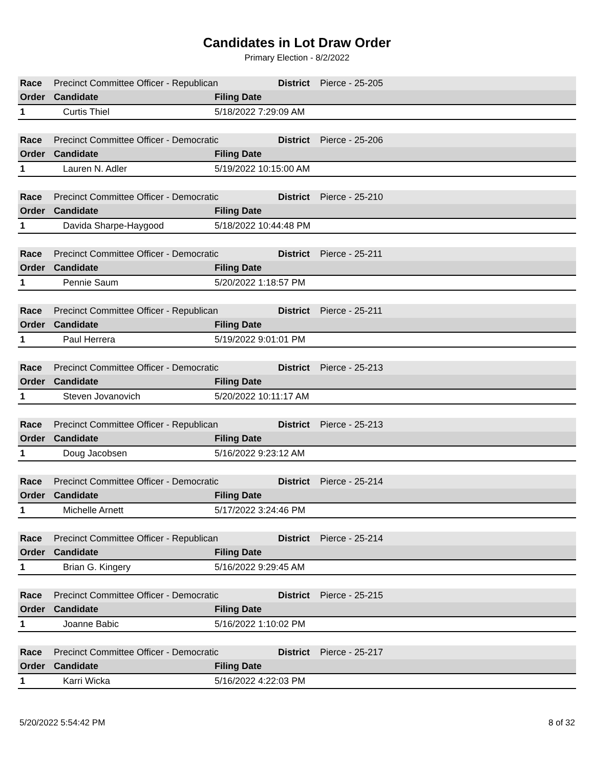Candidates in Lot Draw Order
Primary Election - 8/2/2022
| Race | Precinct Committee Officer - Republican | | District | Pierce - 25-205 |
| Order | Candidate | Filing Date | | |
| 1 | Curtis Thiel | 5/18/2022 7:29:09 AM | | |
| Race | Precinct Committee Officer - Democratic | | District | Pierce - 25-206 |
| Order | Candidate | Filing Date | | |
| 1 | Lauren N. Adler | 5/19/2022 10:15:00 AM | | |
| Race | Precinct Committee Officer - Democratic | | District | Pierce - 25-210 |
| Order | Candidate | Filing Date | | |
| 1 | Davida Sharpe-Haygood | 5/18/2022 10:44:48 PM | | |
| Race | Precinct Committee Officer - Democratic | | District | Pierce - 25-211 |
| Order | Candidate | Filing Date | | |
| 1 | Pennie Saum | 5/20/2022 1:18:57 PM | | |
| Race | Precinct Committee Officer - Republican | | District | Pierce - 25-211 |
| Order | Candidate | Filing Date | | |
| 1 | Paul Herrera | 5/19/2022 9:01:01 PM | | |
| Race | Precinct Committee Officer - Democratic | | District | Pierce - 25-213 |
| Order | Candidate | Filing Date | | |
| 1 | Steven Jovanovich | 5/20/2022 10:11:17 AM | | |
| Race | Precinct Committee Officer - Republican | | District | Pierce - 25-213 |
| Order | Candidate | Filing Date | | |
| 1 | Doug Jacobsen | 5/16/2022 9:23:12 AM | | |
| Race | Precinct Committee Officer - Democratic | | District | Pierce - 25-214 |
| Order | Candidate | Filing Date | | |
| 1 | Michelle Arnett | 5/17/2022 3:24:46 PM | | |
| Race | Precinct Committee Officer - Republican | | District | Pierce - 25-214 |
| Order | Candidate | Filing Date | | |
| 1 | Brian G. Kingery | 5/16/2022 9:29:45 AM | | |
| Race | Precinct Committee Officer - Democratic | | District | Pierce - 25-215 |
| Order | Candidate | Filing Date | | |
| 1 | Joanne Babic | 5/16/2022 1:10:02 PM | | |
| Race | Precinct Committee Officer - Democratic | | District | Pierce - 25-217 |
| Order | Candidate | Filing Date | | |
| 1 | Karri Wicka | 5/16/2022 4:22:03 PM | | |
5/20/2022 5:54:42 PM 8 of 32